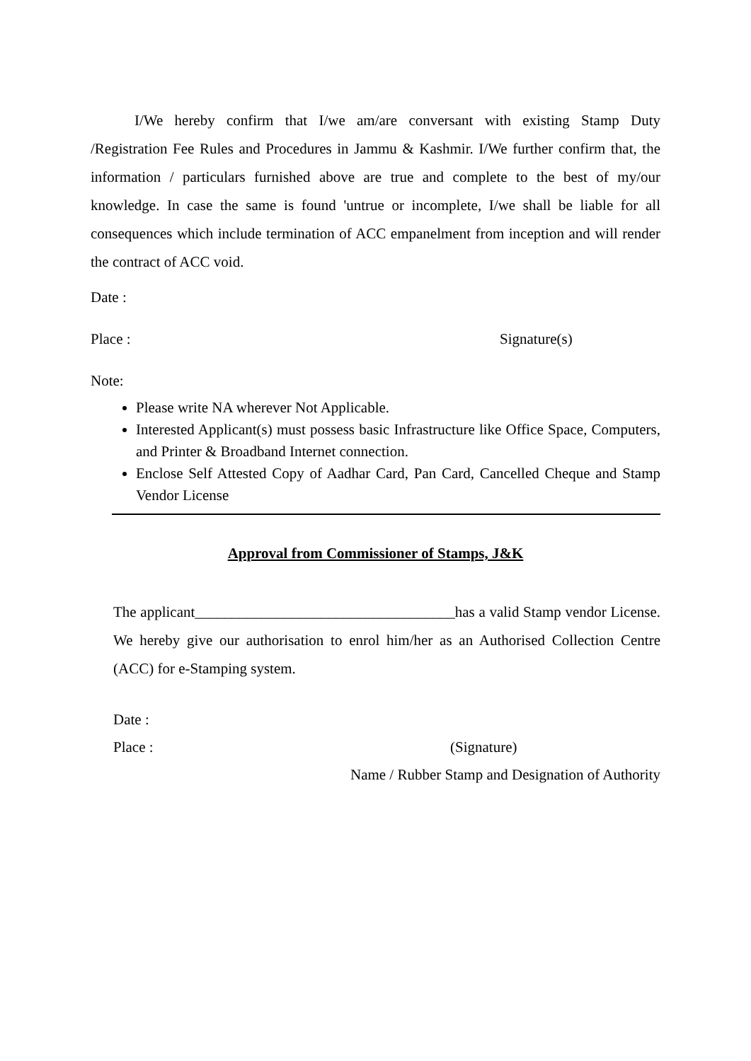I/We hereby confirm that I/we am/are conversant with existing Stamp Duty /Registration Fee Rules and Procedures in Jammu & Kashmir. I/We further confirm that, the information / particulars furnished above are true and complete to the best of my/our knowledge. In case the same is found 'untrue or incomplete, I/we shall be liable for all consequences which include termination of ACC empanelment from inception and will render the contract of ACC void.
Date :
Place : Signature(s)
Note:
Please write NA wherever Not Applicable.
Interested Applicant(s) must possess basic Infrastructure like Office Space, Computers, and Printer & Broadband Internet connection.
Enclose Self Attested Copy of Aadhar Card, Pan Card, Cancelled Cheque and Stamp Vendor License
Approval from Commissioner of Stamps, J&K
The applicant___________________________________has a valid Stamp vendor License. We hereby give our authorisation to enrol him/her as an Authorised Collection Centre (ACC) for e-Stamping system.
Date :
Place : (Signature)
Name / Rubber Stamp and Designation of Authority